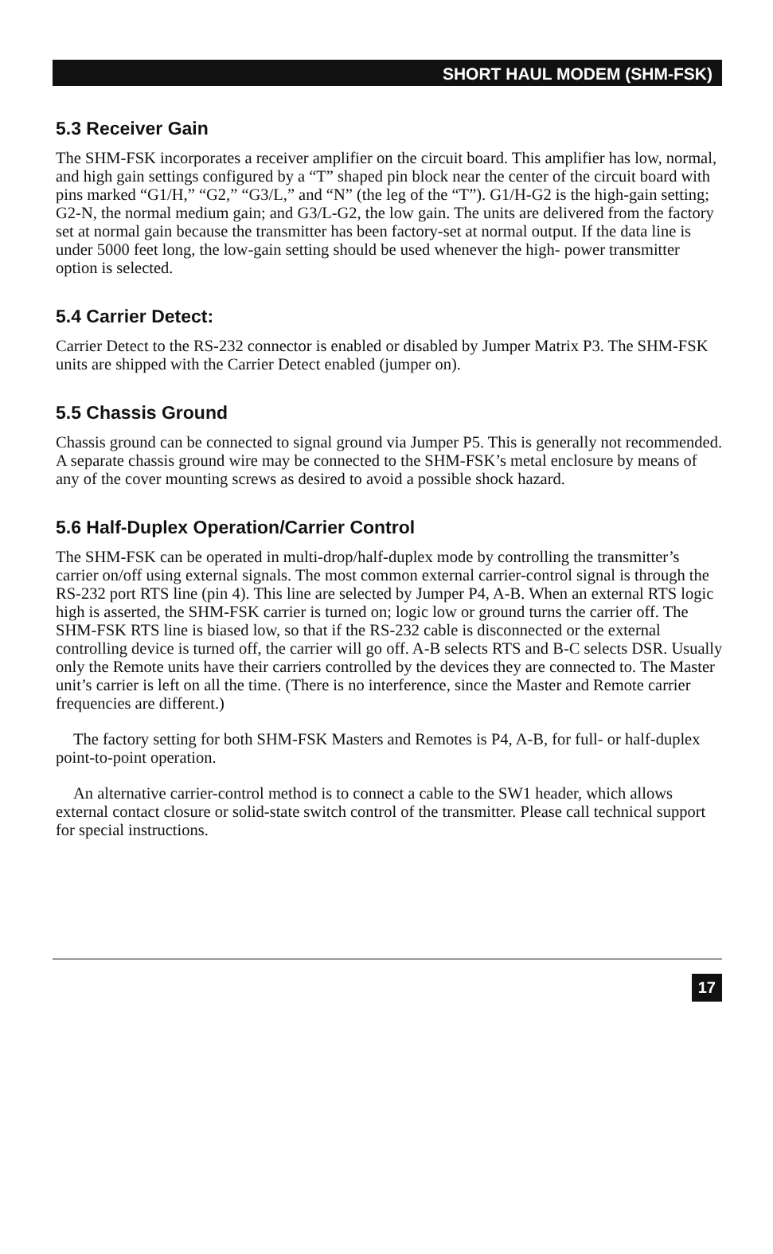SHORT HAUL MODEM (SHM-FSK)
5.3 Receiver Gain
The SHM-FSK incorporates a receiver amplifier on the circuit board. This amplifier has low, normal, and high gain settings configured by a “T” shaped pin block near the center of the circuit board with pins marked “G1/H,” “G2,” “G3/L,” and “N” (the leg of the “T”). G1/H-G2 is the high-gain setting; G2-N, the normal medium gain; and G3/L-G2, the low gain. The units are delivered from the factory set at normal gain because the transmitter has been factory-set at normal output. If the data line is under 5000 feet long, the low-gain setting should be used whenever the high- power transmitter option is selected.
5.4 Carrier Detect:
Carrier Detect to the RS-232 connector is enabled or disabled by Jumper Matrix P3. The SHM-FSK units are shipped with the Carrier Detect enabled (jumper on).
5.5 Chassis Ground
Chassis ground can be connected to signal ground via Jumper P5. This is generally not recommended. A separate chassis ground wire may be connected to the SHM-FSK’s metal enclosure by means of any of the cover mounting screws as desired to avoid a possible shock hazard.
5.6 Half-Duplex Operation/Carrier Control
The SHM-FSK can be operated in multi-drop/half-duplex mode by controlling the transmitter’s carrier on/off using external signals. The most common external carrier-control signal is through the RS-232 port RTS line (pin 4). This line are selected by Jumper P4, A-B. When an external RTS logic high is asserted, the SHM-FSK carrier is turned on; logic low or ground turns the carrier off. The SHM-FSK RTS line is biased low, so that if the RS-232 cable is disconnected or the external controlling device is turned off, the carrier will go off. A-B selects RTS and B-C selects DSR. Usually only the Remote units have their carriers controlled by the devices they are connected to. The Master unit’s carrier is left on all the time. (There is no interference, since the Master and Remote carrier frequencies are different.)
The factory setting for both SHM-FSK Masters and Remotes is P4, A-B, for full- or half-duplex point-to-point operation.
An alternative carrier-control method is to connect a cable to the SW1 header, which allows external contact closure or solid-state switch control of the transmitter. Please call technical support for special instructions.
17